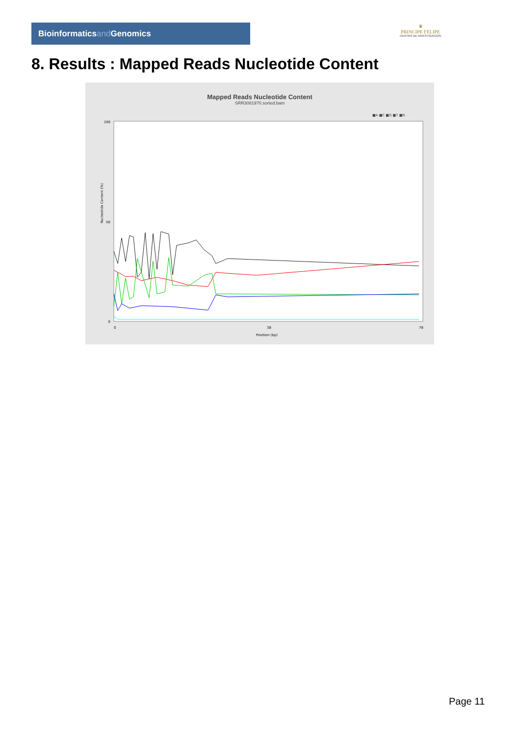Bioinformaticsand Genomics
♛
PRINCIPE FELIPE
CENTRO DE INVESTIGACION
8. Results : Mapped Reads Nucleotide Content
Mapped Reads Nucleotide Content
SRR3081970.sorted.bam
■A ■C ■G ■T ■N
Nucleotide Content (%)
100
50
0
Position (bp)
0
38
78
Page 11